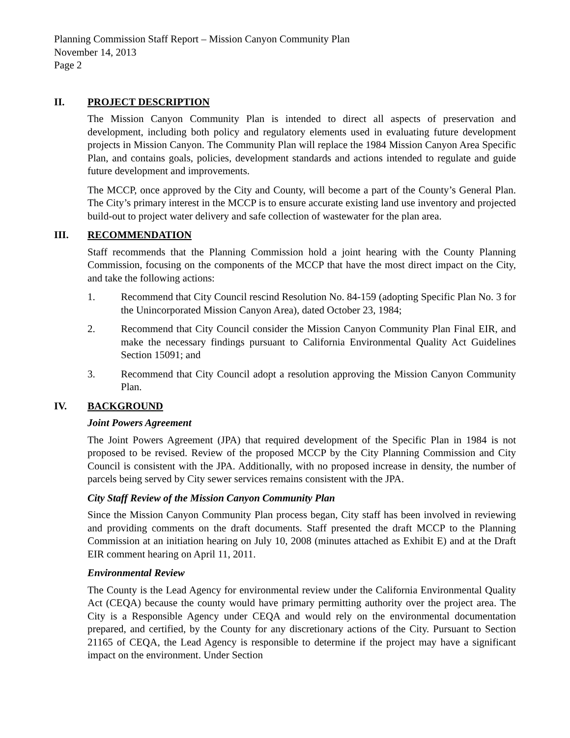Planning Commission Staff Report – Mission Canyon Community Plan
November 14, 2013
Page 2
II. PROJECT DESCRIPTION
The Mission Canyon Community Plan is intended to direct all aspects of preservation and development, including both policy and regulatory elements used in evaluating future development projects in Mission Canyon. The Community Plan will replace the 1984 Mission Canyon Area Specific Plan, and contains goals, policies, development standards and actions intended to regulate and guide future development and improvements.
The MCCP, once approved by the City and County, will become a part of the County’s General Plan. The City’s primary interest in the MCCP is to ensure accurate existing land use inventory and projected build-out to project water delivery and safe collection of wastewater for the plan area.
III. RECOMMENDATION
Staff recommends that the Planning Commission hold a joint hearing with the County Planning Commission, focusing on the components of the MCCP that have the most direct impact on the City, and take the following actions:
1. Recommend that City Council rescind Resolution No. 84-159 (adopting Specific Plan No. 3 for the Unincorporated Mission Canyon Area), dated October 23, 1984;
2. Recommend that City Council consider the Mission Canyon Community Plan Final EIR, and make the necessary findings pursuant to California Environmental Quality Act Guidelines Section 15091; and
3. Recommend that City Council adopt a resolution approving the Mission Canyon Community Plan.
IV. BACKGROUND
Joint Powers Agreement
The Joint Powers Agreement (JPA) that required development of the Specific Plan in 1984 is not proposed to be revised. Review of the proposed MCCP by the City Planning Commission and City Council is consistent with the JPA. Additionally, with no proposed increase in density, the number of parcels being served by City sewer services remains consistent with the JPA.
City Staff Review of the Mission Canyon Community Plan
Since the Mission Canyon Community Plan process began, City staff has been involved in reviewing and providing comments on the draft documents. Staff presented the draft MCCP to the Planning Commission at an initiation hearing on July 10, 2008 (minutes attached as Exhibit E) and at the Draft EIR comment hearing on April 11, 2011.
Environmental Review
The County is the Lead Agency for environmental review under the California Environmental Quality Act (CEQA) because the county would have primary permitting authority over the project area. The City is a Responsible Agency under CEQA and would rely on the environmental documentation prepared, and certified, by the County for any discretionary actions of the City. Pursuant to Section 21165 of CEQA, the Lead Agency is responsible to determine if the project may have a significant impact on the environment. Under Section